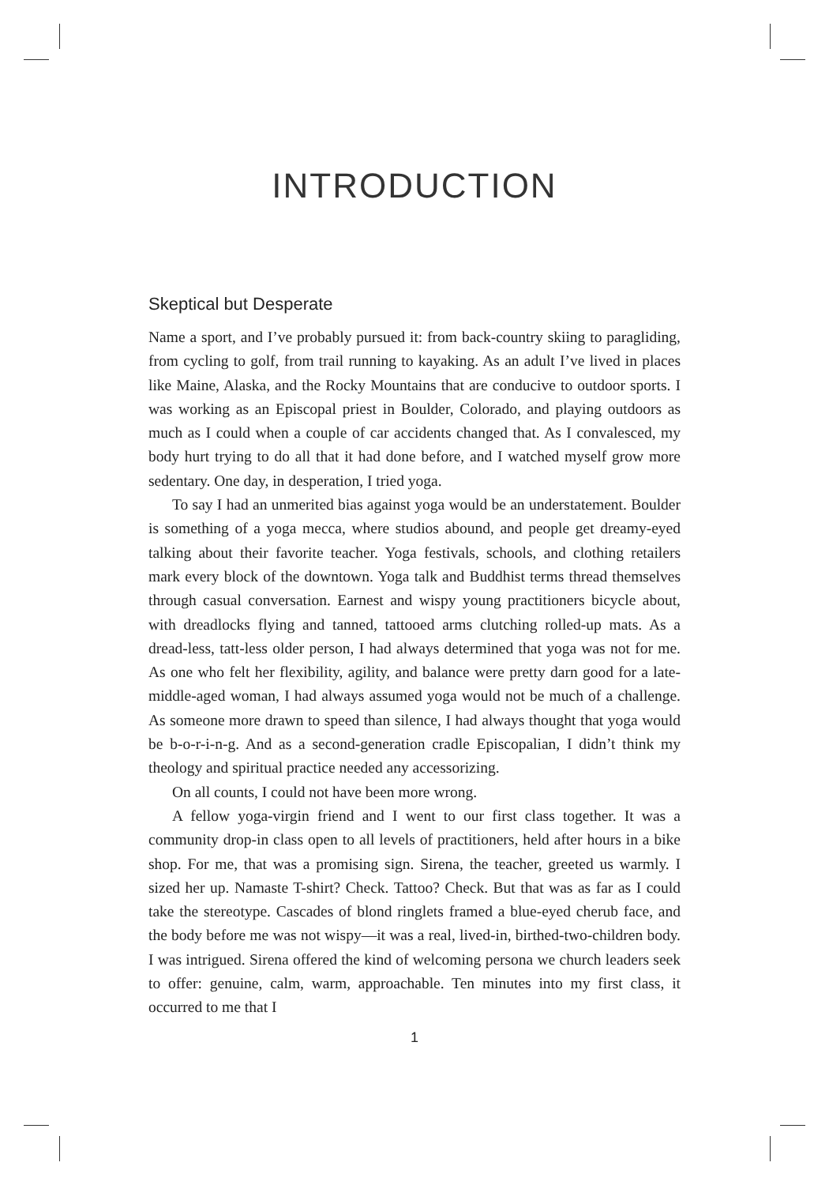INTRODUCTION
Skeptical but Desperate
Name a sport, and I’ve probably pursued it: from back-country skiing to paragliding, from cycling to golf, from trail running to kayaking. As an adult I’ve lived in places like Maine, Alaska, and the Rocky Mountains that are conducive to outdoor sports. I was working as an Episcopal priest in Boulder, Colorado, and playing outdoors as much as I could when a couple of car accidents changed that. As I convalesced, my body hurt trying to do all that it had done before, and I watched myself grow more sedentary. One day, in desperation, I tried yoga.
To say I had an unmerited bias against yoga would be an understatement. Boulder is something of a yoga mecca, where studios abound, and people get dreamy-eyed talking about their favorite teacher. Yoga festivals, schools, and clothing retailers mark every block of the downtown. Yoga talk and Buddhist terms thread themselves through casual conversation. Earnest and wispy young practitioners bicycle about, with dreadlocks flying and tanned, tattooed arms clutching rolled-up mats. As a dread-less, tatt-less older person, I had always determined that yoga was not for me. As one who felt her flexibility, agility, and balance were pretty darn good for a late-middle-aged woman, I had always assumed yoga would not be much of a challenge. As someone more drawn to speed than silence, I had always thought that yoga would be b-o-r-i-n-g. And as a second-generation cradle Episcopalian, I didn’t think my theology and spiritual practice needed any accessorizing.
On all counts, I could not have been more wrong.
A fellow yoga-virgin friend and I went to our first class together. It was a community drop-in class open to all levels of practitioners, held after hours in a bike shop. For me, that was a promising sign. Sirena, the teacher, greeted us warmly. I sized her up. Namaste T-shirt? Check. Tattoo? Check. But that was as far as I could take the stereotype. Cascades of blond ringlets framed a blue-eyed cherub face, and the body before me was not wispy—it was a real, lived-in, birthed-two-children body. I was intrigued. Sirena offered the kind of welcoming persona we church leaders seek to offer: genuine, calm, warm, approachable. Ten minutes into my first class, it occurred to me that I
1